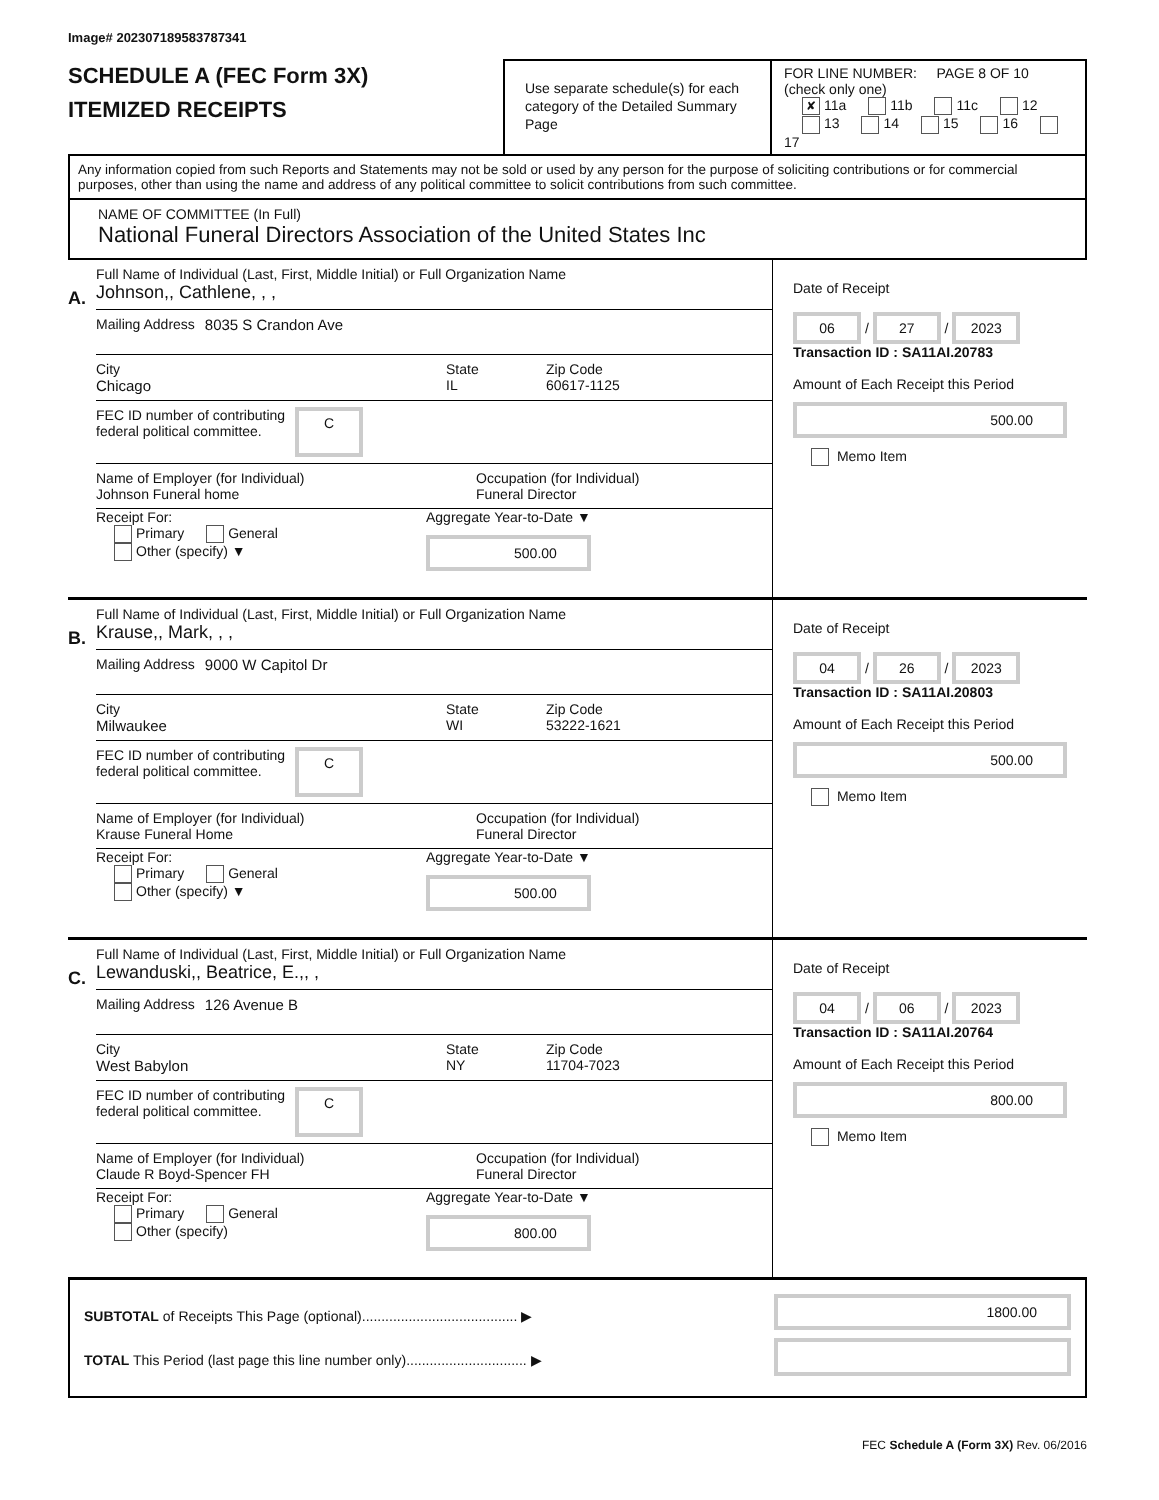Image# 202307189583787341
SCHEDULE A (FEC Form 3X)
ITEMIZED RECEIPTS
Use separate schedule(s) for each category of the Detailed Summary Page
FOR LINE NUMBER: PAGE 8 OF 10
(check only one)
✘ 11a 11b 11c 12
13 14 15 16 17
Any information copied from such Reports and Statements may not be sold or used by any person for the purpose of soliciting contributions or for commercial purposes, other than using the name and address of any political committee to solicit contributions from such committee.
NAME OF COMMITTEE (In Full)
National Funeral Directors Association of the United States Inc
A.
Full Name of Individual (Last, First, Middle Initial) or Full Organization Name
Johnson,, Cathlene, , ,
Mailing Address 8035 S Crandon Ave
City
Chicago
State
IL
Zip Code
60617-1125
FEC ID number of contributing
federal political committee. C
Name of Employer (for Individual)
Johnson Funeral home
Occupation (for Individual)
Funeral Director
Receipt For:
Primary General
Other (specify) ▼
Aggregate Year-to-Date ▼
500.00
Date of Receipt
06 / 27 / 2023
Transaction ID : SA11AI.20783
Amount of Each Receipt this Period
500.00
Memo Item
B.
Full Name of Individual (Last, First, Middle Initial) or Full Organization Name
Krause,, Mark, , ,
Mailing Address 9000 W Capitol Dr
City
Milwaukee
State
WI
Zip Code
53222-1621
FEC ID number of contributing
federal political committee. C
Name of Employer (for Individual)
Krause Funeral Home
Occupation (for Individual)
Funeral Director
Receipt For:
Primary General
Other (specify) ▼
Aggregate Year-to-Date ▼
500.00
Date of Receipt
04 / 26 / 2023
Transaction ID : SA11AI.20803
Amount of Each Receipt this Period
500.00
Memo Item
C.
Full Name of Individual (Last, First, Middle Initial) or Full Organization Name
Lewanduski,, Beatrice, E.,, ,
Mailing Address 126 Avenue B
City
West Babylon
State
NY
Zip Code
11704-7023
FEC ID number of contributing
federal political committee. C
Name of Employer (for Individual)
Claude R Boyd-Spencer FH
Occupation (for Individual)
Funeral Director
Receipt For:
Primary General
Other (specify)
Aggregate Year-to-Date ▼
800.00
Date of Receipt
04 / 06 / 2023
Transaction ID : SA11AI.20764
Amount of Each Receipt this Period
800.00
Memo Item
SUBTOTAL of Receipts This Page (optional)........................................ ▶
TOTAL This Period (last page this line number only)............................... ▶
1800.00
FEC Schedule A (Form 3X) Rev. 06/2016